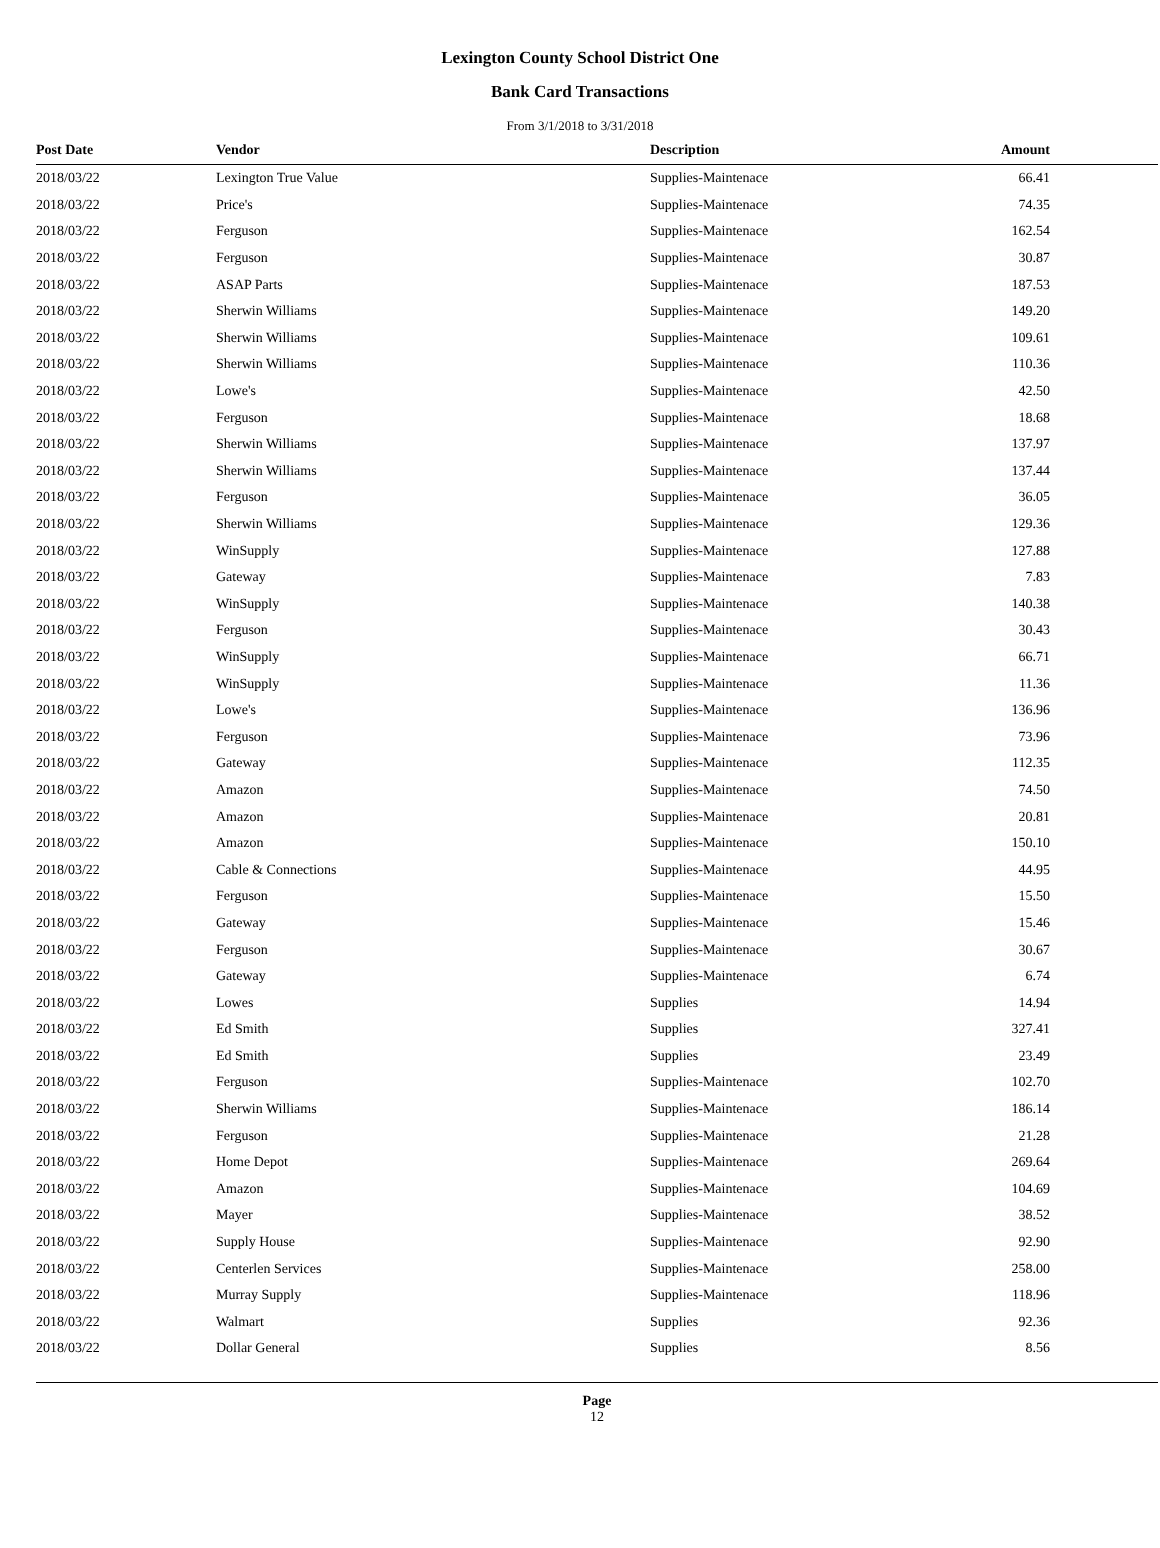Lexington County School District One
Bank Card Transactions
From 3/1/2018 to 3/31/2018
| Post Date | Vendor | Description | Amount |
| --- | --- | --- | --- |
| 2018/03/22 | Lexington True Value | Supplies-Maintenace | 66.41 |
| 2018/03/22 | Price's | Supplies-Maintenace | 74.35 |
| 2018/03/22 | Ferguson | Supplies-Maintenace | 162.54 |
| 2018/03/22 | Ferguson | Supplies-Maintenace | 30.87 |
| 2018/03/22 | ASAP Parts | Supplies-Maintenace | 187.53 |
| 2018/03/22 | Sherwin Williams | Supplies-Maintenace | 149.20 |
| 2018/03/22 | Sherwin Williams | Supplies-Maintenace | 109.61 |
| 2018/03/22 | Sherwin Williams | Supplies-Maintenace | 110.36 |
| 2018/03/22 | Lowe's | Supplies-Maintenace | 42.50 |
| 2018/03/22 | Ferguson | Supplies-Maintenace | 18.68 |
| 2018/03/22 | Sherwin Williams | Supplies-Maintenace | 137.97 |
| 2018/03/22 | Sherwin Williams | Supplies-Maintenace | 137.44 |
| 2018/03/22 | Ferguson | Supplies-Maintenace | 36.05 |
| 2018/03/22 | Sherwin Williams | Supplies-Maintenace | 129.36 |
| 2018/03/22 | WinSupply | Supplies-Maintenace | 127.88 |
| 2018/03/22 | Gateway | Supplies-Maintenace | 7.83 |
| 2018/03/22 | WinSupply | Supplies-Maintenace | 140.38 |
| 2018/03/22 | Ferguson | Supplies-Maintenace | 30.43 |
| 2018/03/22 | WinSupply | Supplies-Maintenace | 66.71 |
| 2018/03/22 | WinSupply | Supplies-Maintenace | 11.36 |
| 2018/03/22 | Lowe's | Supplies-Maintenace | 136.96 |
| 2018/03/22 | Ferguson | Supplies-Maintenace | 73.96 |
| 2018/03/22 | Gateway | Supplies-Maintenace | 112.35 |
| 2018/03/22 | Amazon | Supplies-Maintenace | 74.50 |
| 2018/03/22 | Amazon | Supplies-Maintenace | 20.81 |
| 2018/03/22 | Amazon | Supplies-Maintenace | 150.10 |
| 2018/03/22 | Cable & Connections | Supplies-Maintenace | 44.95 |
| 2018/03/22 | Ferguson | Supplies-Maintenace | 15.50 |
| 2018/03/22 | Gateway | Supplies-Maintenace | 15.46 |
| 2018/03/22 | Ferguson | Supplies-Maintenace | 30.67 |
| 2018/03/22 | Gateway | Supplies-Maintenace | 6.74 |
| 2018/03/22 | Lowes | Supplies | 14.94 |
| 2018/03/22 | Ed Smith | Supplies | 327.41 |
| 2018/03/22 | Ed Smith | Supplies | 23.49 |
| 2018/03/22 | Ferguson | Supplies-Maintenace | 102.70 |
| 2018/03/22 | Sherwin Williams | Supplies-Maintenace | 186.14 |
| 2018/03/22 | Ferguson | Supplies-Maintenace | 21.28 |
| 2018/03/22 | Home Depot | Supplies-Maintenace | 269.64 |
| 2018/03/22 | Amazon | Supplies-Maintenace | 104.69 |
| 2018/03/22 | Mayer | Supplies-Maintenace | 38.52 |
| 2018/03/22 | Supply House | Supplies-Maintenace | 92.90 |
| 2018/03/22 | Centerlen Services | Supplies-Maintenace | 258.00 |
| 2018/03/22 | Murray Supply | Supplies-Maintenace | 118.96 |
| 2018/03/22 | Walmart | Supplies | 92.36 |
| 2018/03/22 | Dollar General | Supplies | 8.56 |
Page
12